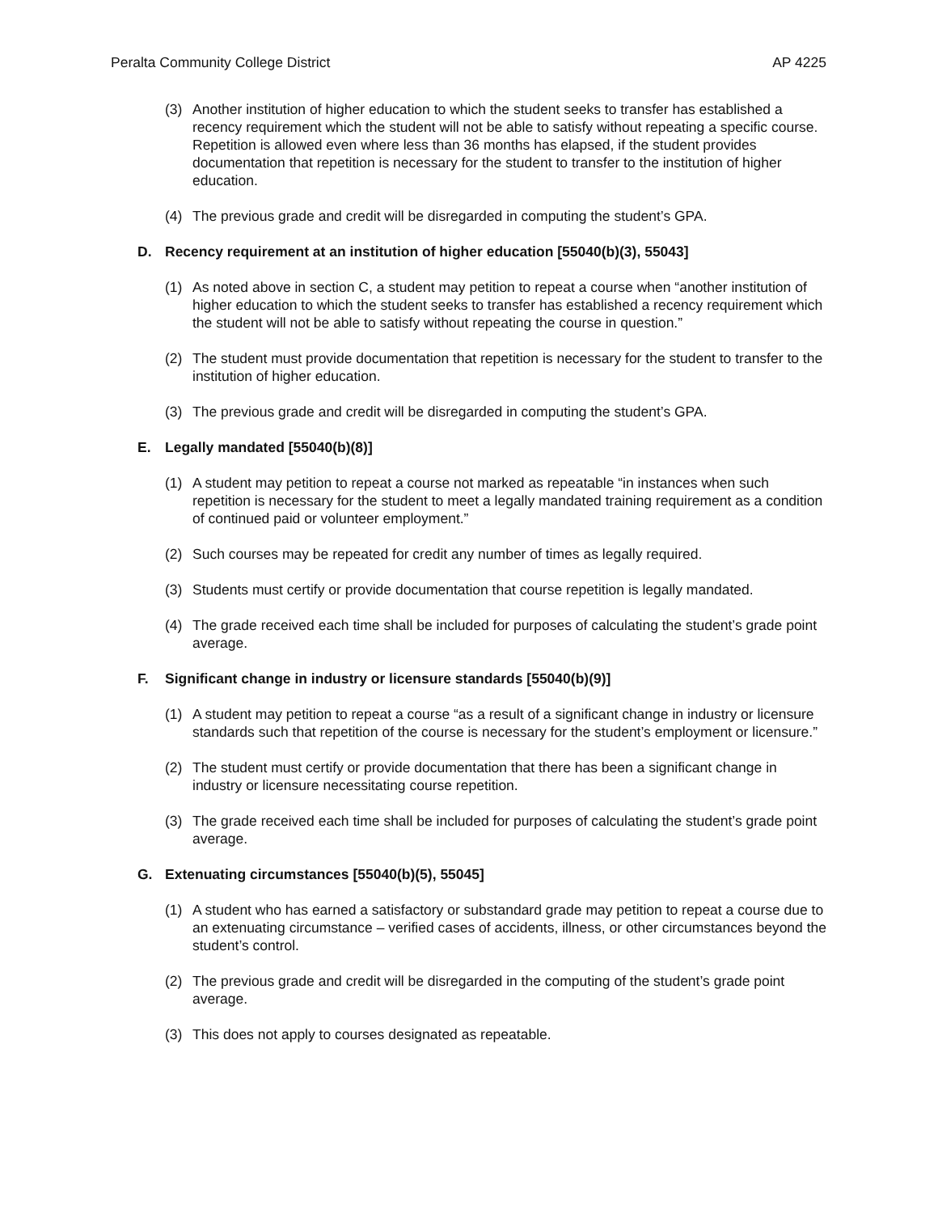Peralta Community College District AP 4225
(3) Another institution of higher education to which the student seeks to transfer has established a recency requirement which the student will not be able to satisfy without repeating a specific course. Repetition is allowed even where less than 36 months has elapsed, if the student provides documentation that repetition is necessary for the student to transfer to the institution of higher education.
(4) The previous grade and credit will be disregarded in computing the student’s GPA.
D. Recency requirement at an institution of higher education [55040(b)(3), 55043]
(1) As noted above in section C, a student may petition to repeat a course when “another institution of higher education to which the student seeks to transfer has established a recency requirement which the student will not be able to satisfy without repeating the course in question.”
(2) The student must provide documentation that repetition is necessary for the student to transfer to the institution of higher education.
(3) The previous grade and credit will be disregarded in computing the student’s GPA.
E. Legally mandated [55040(b)(8)]
(1) A student may petition to repeat a course not marked as repeatable “in instances when such repetition is necessary for the student to meet a legally mandated training requirement as a condition of continued paid or volunteer employment.”
(2) Such courses may be repeated for credit any number of times as legally required.
(3) Students must certify or provide documentation that course repetition is legally mandated.
(4) The grade received each time shall be included for purposes of calculating the student’s grade point average.
F. Significant change in industry or licensure standards [55040(b)(9)]
(1) A student may petition to repeat a course “as a result of a significant change in industry or licensure standards such that repetition of the course is necessary for the student’s employment or licensure.”
(2) The student must certify or provide documentation that there has been a significant change in industry or licensure necessitating course repetition.
(3) The grade received each time shall be included for purposes of calculating the student’s grade point average.
G. Extenuating circumstances [55040(b)(5), 55045]
(1) A student who has earned a satisfactory or substandard grade may petition to repeat a course due to an extenuating circumstance – verified cases of accidents, illness, or other circumstances beyond the student’s control.
(2) The previous grade and credit will be disregarded in the computing of the student’s grade point average.
(3) This does not apply to courses designated as repeatable.